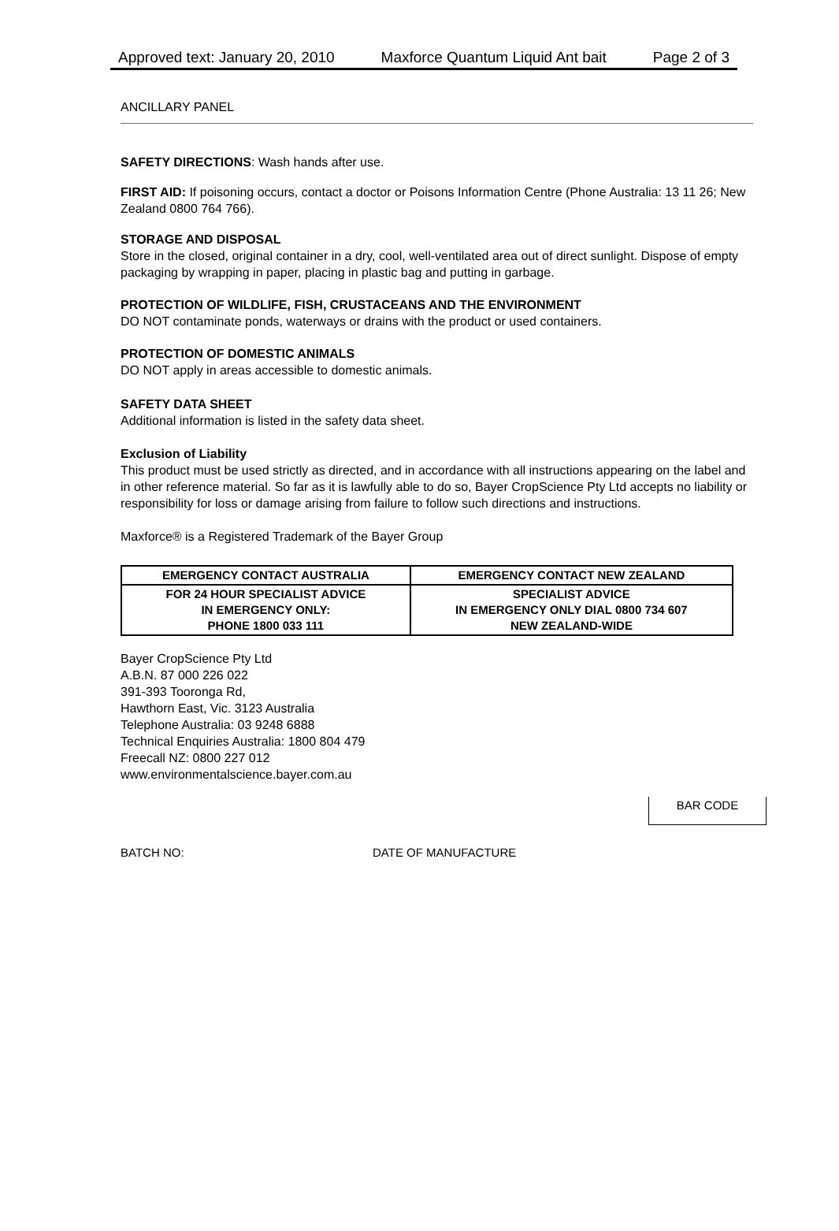Approved text: January 20, 2010 Maxforce Quantum Liquid Ant bait Page 2 of 3
ANCILLARY PANEL
SAFETY DIRECTIONS: Wash hands after use.
FIRST AID: If poisoning occurs, contact a doctor or Poisons Information Centre (Phone Australia: 13 11 26; New Zealand 0800 764 766).
STORAGE AND DISPOSAL
Store in the closed, original container in a dry, cool, well-ventilated area out of direct sunlight. Dispose of empty packaging by wrapping in paper, placing in plastic bag and putting in garbage.
PROTECTION OF WILDLIFE, FISH, CRUSTACEANS AND THE ENVIRONMENT
DO NOT contaminate ponds, waterways or drains with the product or used containers.
PROTECTION OF DOMESTIC ANIMALS
DO NOT apply in areas accessible to domestic animals.
SAFETY DATA SHEET
Additional information is listed in the safety data sheet.
Exclusion of Liability
This product must be used strictly as directed, and in accordance with all instructions appearing on the label and in other reference material. So far as it is lawfully able to do so, Bayer CropScience Pty Ltd accepts no liability or responsibility for loss or damage arising from failure to follow such directions and instructions.
Maxforce® is a Registered Trademark of the Bayer Group
| EMERGENCY CONTACT AUSTRALIA | EMERGENCY CONTACT NEW ZEALAND |
| --- | --- |
| FOR 24 HOUR SPECIALIST ADVICE IN EMERGENCY ONLY: PHONE 1800 033 111 | SPECIALIST ADVICE IN EMERGENCY ONLY DIAL 0800 734 607 NEW ZEALAND-WIDE |
Bayer CropScience Pty Ltd
A.B.N. 87 000 226 022
391-393 Tooronga Rd,
Hawthorn East, Vic. 3123 Australia
Telephone Australia: 03 9248 6888
Technical Enquiries Australia: 1800 804 479
Freecall NZ: 0800 227 012
www.environmentalscience.bayer.com.au
BAR CODE
BATCH NO: DATE OF MANUFACTURE